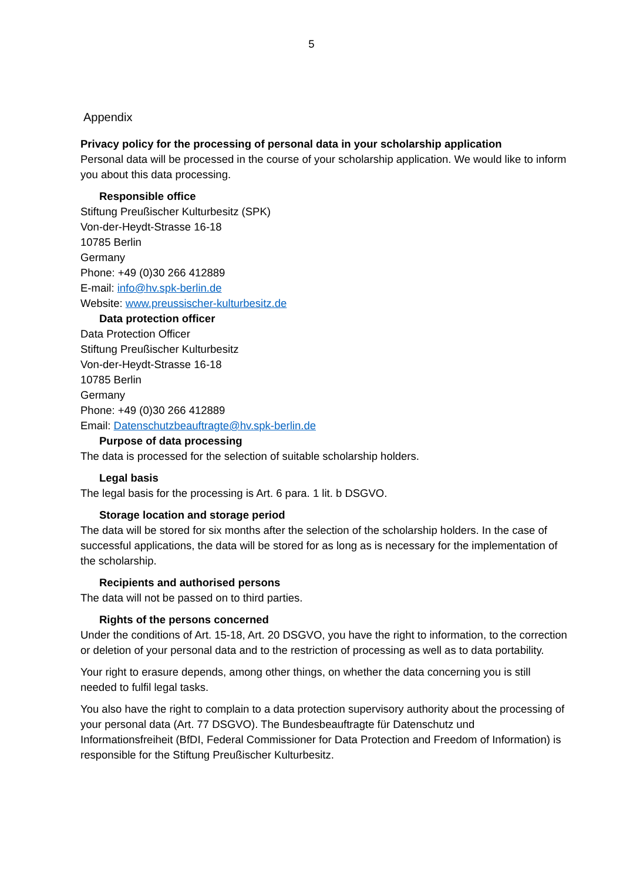5
Appendix
Privacy policy for the processing of personal data in your scholarship application
Personal data will be processed in the course of your scholarship application. We would like to inform you about this data processing.
Responsible office
Stiftung Preußischer Kulturbesitz (SPK)
Von-der-Heydt-Strasse 16-18
10785 Berlin
Germany
Phone: +49 (0)30 266 412889
E-mail: info@hv.spk-berlin.de
Website: www.preussischer-kulturbesitz.de
Data protection officer
Data Protection Officer
Stiftung Preußischer Kulturbesitz
Von-der-Heydt-Strasse 16-18
10785 Berlin
Germany
Phone: +49 (0)30 266 412889
Email: Datenschutzbeauftragte@hv.spk-berlin.de
Purpose of data processing
The data is processed for the selection of suitable scholarship holders.
Legal basis
The legal basis for the processing is Art. 6 para. 1 lit. b DSGVO.
Storage location and storage period
The data will be stored for six months after the selection of the scholarship holders. In the case of successful applications, the data will be stored for as long as is necessary for the implementation of the scholarship.
Recipients and authorised persons
The data will not be passed on to third parties.
Rights of the persons concerned
Under the conditions of Art. 15-18, Art. 20 DSGVO, you have the right to information, to the correction or deletion of your personal data and to the restriction of processing as well as to data portability.
Your right to erasure depends, among other things, on whether the data concerning you is still needed to fulfil legal tasks.
You also have the right to complain to a data protection supervisory authority about the processing of your personal data (Art. 77 DSGVO). The Bundesbeauftragte für Datenschutz und Informationsfreiheit (BfDI, Federal Commissioner for Data Protection and Freedom of Information) is responsible for the Stiftung Preußischer Kulturbesitz.